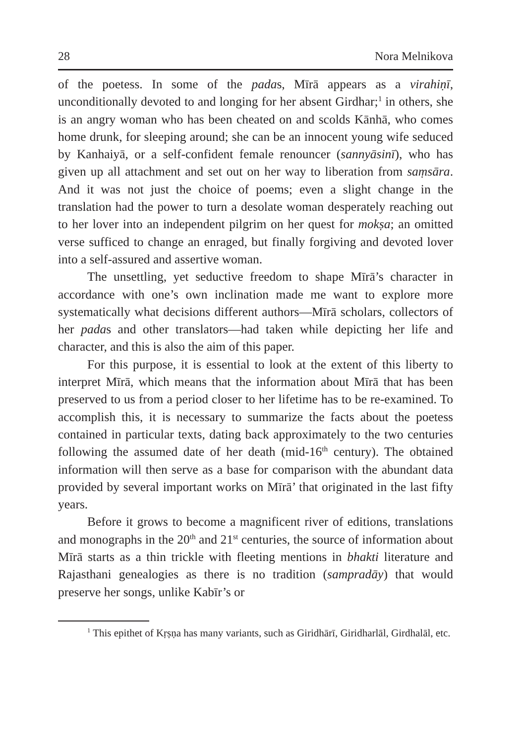28 Nora Melnikova
of the poetess. In some of the padas, Mīrā appears as a virahiṇī, unconditionally devoted to and longing for her absent Girdhar;<sup>1</sup> in others, she is an angry woman who has been cheated on and scolds Kānhā, who comes home drunk, for sleeping around; she can be an innocent young wife seduced by Kanhaiyā, or a self-confident female renouncer (sannyāsinī), who has given up all attachment and set out on her way to liberation from saṃsāra. And it was not just the choice of poems; even a slight change in the translation had the power to turn a desolate woman desperately reaching out to her lover into an independent pilgrim on her quest for mokṣa; an omitted verse sufficed to change an enraged, but finally forgiving and devoted lover into a self-assured and assertive woman.
The unsettling, yet seductive freedom to shape Mīrā’s character in accordance with one’s own inclination made me want to explore more systematically what decisions different authors—Mīrā scholars, collectors of her padas and other translators—had taken while depicting her life and character, and this is also the aim of this paper.
For this purpose, it is essential to look at the extent of this liberty to interpret Mīrā, which means that the information about Mīrā that has been preserved to us from a period closer to her lifetime has to be re-examined. To accomplish this, it is necessary to summarize the facts about the poetess contained in particular texts, dating back approximately to the two centuries following the assumed date of her death (mid-16<sup>th</sup> century). The obtained information will then serve as a base for comparison with the abundant data provided by several important works on Mīrā’ that originated in the last fifty years.
Before it grows to become a magnificent river of editions, translations and monographs in the 20<sup>th</sup> and 21<sup>st</sup> centuries, the source of information about Mīrā starts as a thin trickle with fleeting mentions in bhakti literature and Rajasthani genealogies as there is no tradition (sampradāy) that would preserve her songs, unlike Kabīr’s or
<sup>1</sup> This epithet of Kṛṣṇa has many variants, such as Giridhārī, Giridharlāl, Girdhalāl, etc.